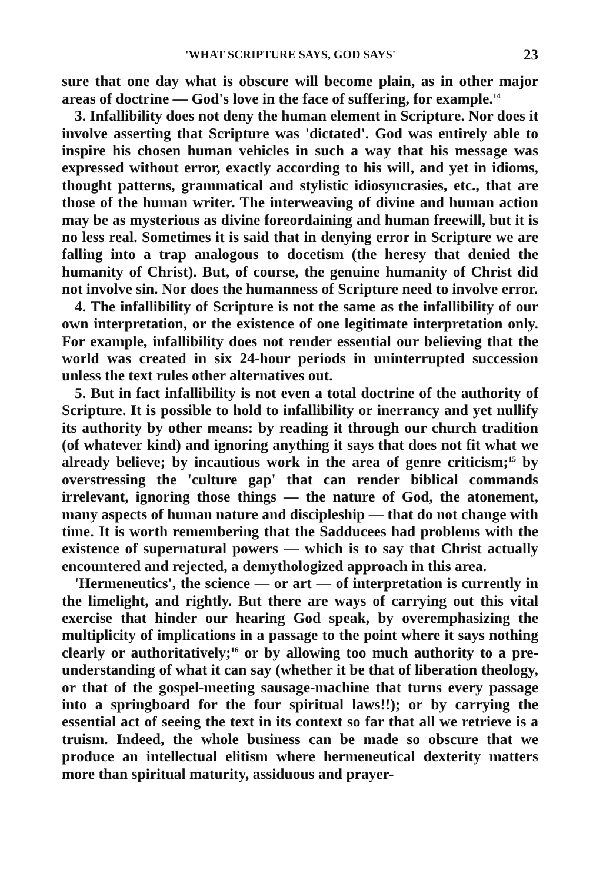'WHAT SCRIPTURE SAYS, GOD SAYS' 23
sure that one day what is obscure will become plain, as in other major areas of doctrine — God's love in the face of suffering, for example.<sup>14</sup>
3. Infallibility does not deny the human element in Scripture. Nor does it involve asserting that Scripture was 'dictated'. God was entirely able to inspire his chosen human vehicles in such a way that his message was expressed without error, exactly according to his will, and yet in idioms, thought patterns, grammatical and stylistic idiosyncrasies, etc., that are those of the human writer. The interweaving of divine and human action may be as mysterious as divine foreordaining and human freewill, but it is no less real. Sometimes it is said that in denying error in Scripture we are falling into a trap analogous to docetism (the heresy that denied the humanity of Christ). But, of course, the genuine humanity of Christ did not involve sin. Nor does the humanness of Scripture need to involve error.
4. The infallibility of Scripture is not the same as the infallibility of our own interpretation, or the existence of one legitimate interpretation only. For example, infallibility does not render essential our believing that the world was created in six 24-hour periods in uninterrupted succession unless the text rules other alternatives out.
5. But in fact infallibility is not even a total doctrine of the authority of Scripture. It is possible to hold to infallibility or inerrancy and yet nullify its authority by other means: by reading it through our church tradition (of whatever kind) and ignoring anything it says that does not fit what we already believe; by incautious work in the area of genre criticism;<sup>15</sup> by overstressing the 'culture gap' that can render biblical commands irrelevant, ignoring those things — the nature of God, the atonement, many aspects of human nature and discipleship — that do not change with time. It is worth remembering that the Sadducees had problems with the existence of supernatural powers — which is to say that Christ actually encountered and rejected, a demythologized approach in this area.
'Hermeneutics', the science — or art — of interpretation is currently in the limelight, and rightly. But there are ways of carrying out this vital exercise that hinder our hearing God speak, by overemphasizing the multiplicity of implications in a passage to the point where it says nothing clearly or authoritatively;<sup>16</sup> or by allowing too much authority to a pre-understanding of what it can say (whether it be that of liberation theology, or that of the gospel-meeting sausage-machine that turns every passage into a springboard for the four spiritual laws!!); or by carrying the essential act of seeing the text in its context so far that all we retrieve is a truism. Indeed, the whole business can be made so obscure that we produce an intellectual elitism where hermeneutical dexterity matters more than spiritual maturity, assiduous and prayer-